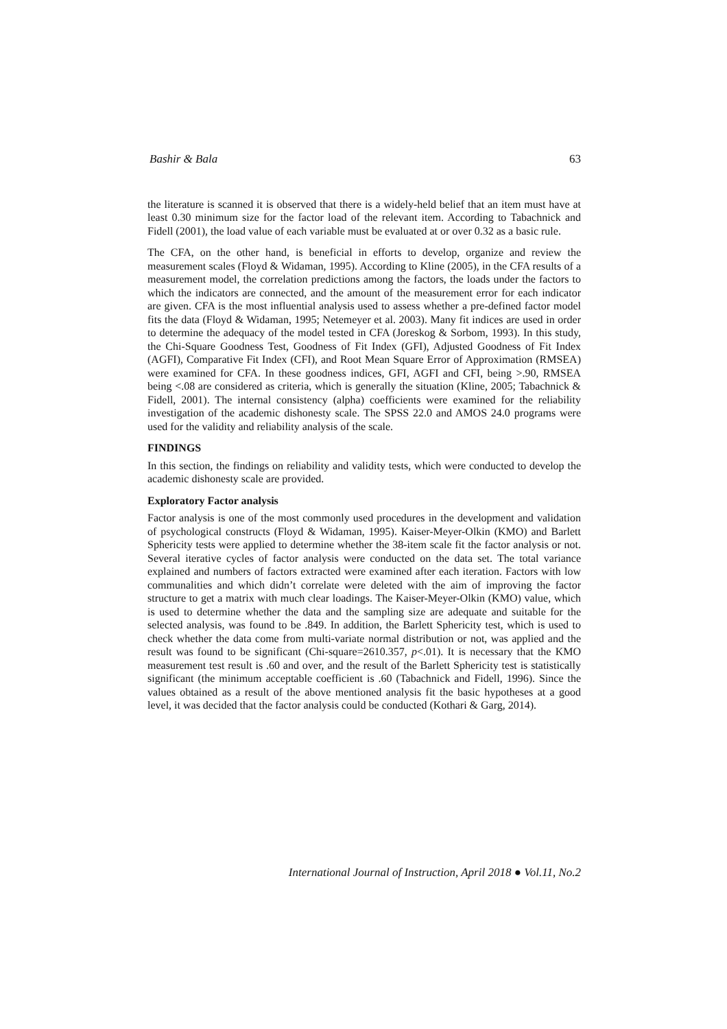Bashir & Bala 63
the literature is scanned it is observed that there is a widely-held belief that an item must have at least 0.30 minimum size for the factor load of the relevant item. According to Tabachnick and Fidell (2001), the load value of each variable must be evaluated at or over 0.32 as a basic rule.
The CFA, on the other hand, is beneficial in efforts to develop, organize and review the measurement scales (Floyd & Widaman, 1995). According to Kline (2005), in the CFA results of a measurement model, the correlation predictions among the factors, the loads under the factors to which the indicators are connected, and the amount of the measurement error for each indicator are given. CFA is the most influential analysis used to assess whether a pre-defined factor model fits the data (Floyd & Widaman, 1995; Netemeyer et al. 2003). Many fit indices are used in order to determine the adequacy of the model tested in CFA (Joreskog & Sorbom, 1993). In this study, the Chi-Square Goodness Test, Goodness of Fit Index (GFI), Adjusted Goodness of Fit Index (AGFI), Comparative Fit Index (CFI), and Root Mean Square Error of Approximation (RMSEA) were examined for CFA. In these goodness indices, GFI, AGFI and CFI, being >.90, RMSEA being <.08 are considered as criteria, which is generally the situation (Kline, 2005; Tabachnick & Fidell, 2001). The internal consistency (alpha) coefficients were examined for the reliability investigation of the academic dishonesty scale. The SPSS 22.0 and AMOS 24.0 programs were used for the validity and reliability analysis of the scale.
FINDINGS
In this section, the findings on reliability and validity tests, which were conducted to develop the academic dishonesty scale are provided.
Exploratory Factor analysis
Factor analysis is one of the most commonly used procedures in the development and validation of psychological constructs (Floyd & Widaman, 1995). Kaiser-Meyer-Olkin (KMO) and Barlett Sphericity tests were applied to determine whether the 38-item scale fit the factor analysis or not. Several iterative cycles of factor analysis were conducted on the data set. The total variance explained and numbers of factors extracted were examined after each iteration. Factors with low communalities and which didn’t correlate were deleted with the aim of improving the factor structure to get a matrix with much clear loadings. The Kaiser-Meyer-Olkin (KMO) value, which is used to determine whether the data and the sampling size are adequate and suitable for the selected analysis, was found to be .849. In addition, the Barlett Sphericity test, which is used to check whether the data come from multi-variate normal distribution or not, was applied and the result was found to be significant (Chi-square=2610.357, p<.01). It is necessary that the KMO measurement test result is .60 and over, and the result of the Barlett Sphericity test is statistically significant (the minimum acceptable coefficient is .60 (Tabachnick and Fidell, 1996). Since the values obtained as a result of the above mentioned analysis fit the basic hypotheses at a good level, it was decided that the factor analysis could be conducted (Kothari & Garg, 2014).
International Journal of Instruction, April 2018 ● Vol.11, No.2